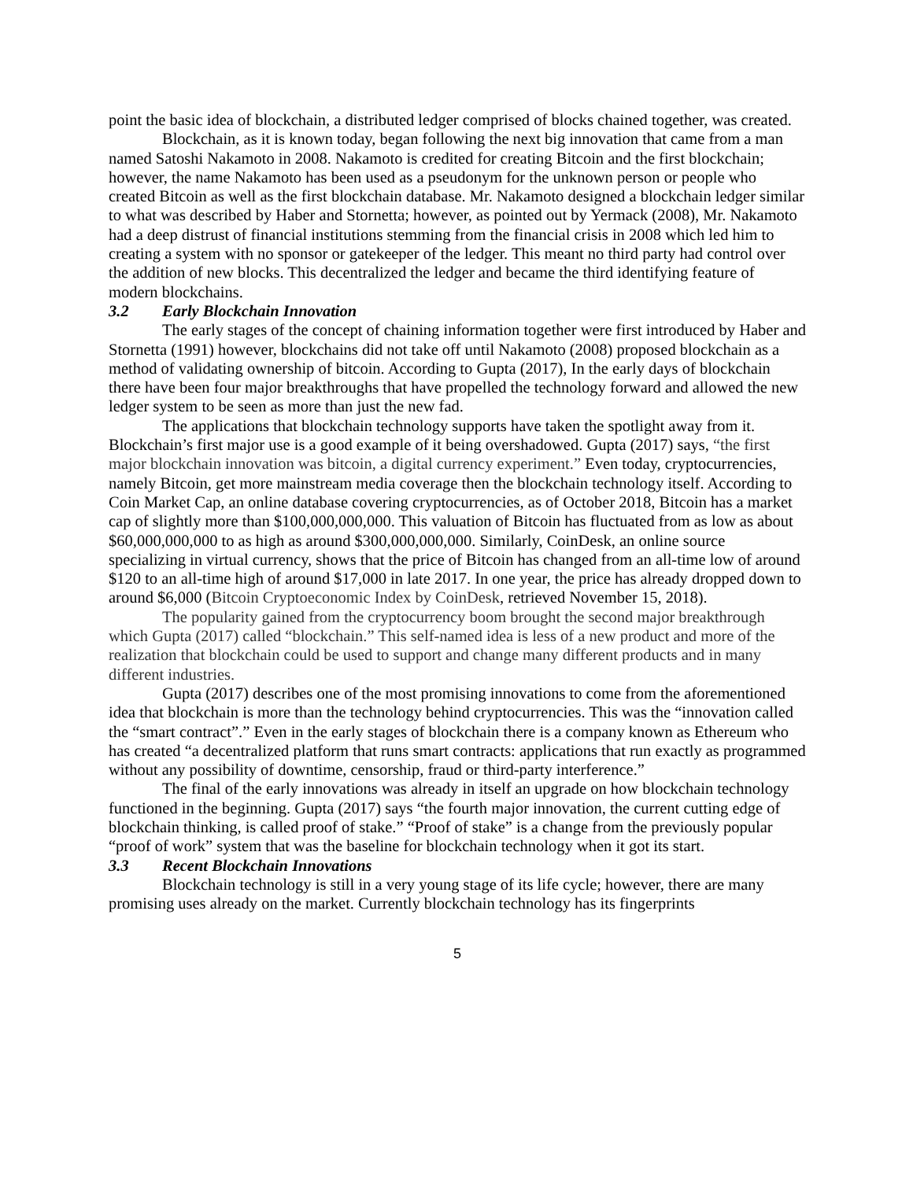point the basic idea of blockchain, a distributed ledger comprised of blocks chained together, was created.
Blockchain, as it is known today, began following the next big innovation that came from a man named Satoshi Nakamoto in 2008. Nakamoto is credited for creating Bitcoin and the first blockchain; however, the name Nakamoto has been used as a pseudonym for the unknown person or people who created Bitcoin as well as the first blockchain database. Mr. Nakamoto designed a blockchain ledger similar to what was described by Haber and Stornetta; however, as pointed out by Yermack (2008), Mr. Nakamoto had a deep distrust of financial institutions stemming from the financial crisis in 2008 which led him to creating a system with no sponsor or gatekeeper of the ledger. This meant no third party had control over the addition of new blocks. This decentralized the ledger and became the third identifying feature of modern blockchains.
3.2 Early Blockchain Innovation
The early stages of the concept of chaining information together were first introduced by Haber and Stornetta (1991) however, blockchains did not take off until Nakamoto (2008) proposed blockchain as a method of validating ownership of bitcoin. According to Gupta (2017), In the early days of blockchain there have been four major breakthroughs that have propelled the technology forward and allowed the new ledger system to be seen as more than just the new fad.
The applications that blockchain technology supports have taken the spotlight away from it. Blockchain’s first major use is a good example of it being overshadowed. Gupta (2017) says, “the first major blockchain innovation was bitcoin, a digital currency experiment.” Even today, cryptocurrencies, namely Bitcoin, get more mainstream media coverage then the blockchain technology itself. According to Coin Market Cap, an online database covering cryptocurrencies, as of October 2018, Bitcoin has a market cap of slightly more than $100,000,000,000. This valuation of Bitcoin has fluctuated from as low as about $60,000,000,000 to as high as around $300,000,000,000. Similarly, CoinDesk, an online source specializing in virtual currency, shows that the price of Bitcoin has changed from an all-time low of around $120 to an all-time high of around $17,000 in late 2017. In one year, the price has already dropped down to around $6,000 (Bitcoin Cryptoeconomic Index by CoinDesk, retrieved November 15, 2018).
The popularity gained from the cryptocurrency boom brought the second major breakthrough which Gupta (2017) called “blockchain.” This self-named idea is less of a new product and more of the realization that blockchain could be used to support and change many different products and in many different industries.
Gupta (2017) describes one of the most promising innovations to come from the aforementioned idea that blockchain is more than the technology behind cryptocurrencies. This was the “innovation called the “smart contract”.” Even in the early stages of blockchain there is a company known as Ethereum who has created “a decentralized platform that runs smart contracts: applications that run exactly as programmed without any possibility of downtime, censorship, fraud or third-party interference.”
The final of the early innovations was already in itself an upgrade on how blockchain technology functioned in the beginning. Gupta (2017) says “the fourth major innovation, the current cutting edge of blockchain thinking, is called proof of stake.” “Proof of stake” is a change from the previously popular “proof of work” system that was the baseline for blockchain technology when it got its start.
3.3 Recent Blockchain Innovations
Blockchain technology is still in a very young stage of its life cycle; however, there are many promising uses already on the market. Currently blockchain technology has its fingerprints
5